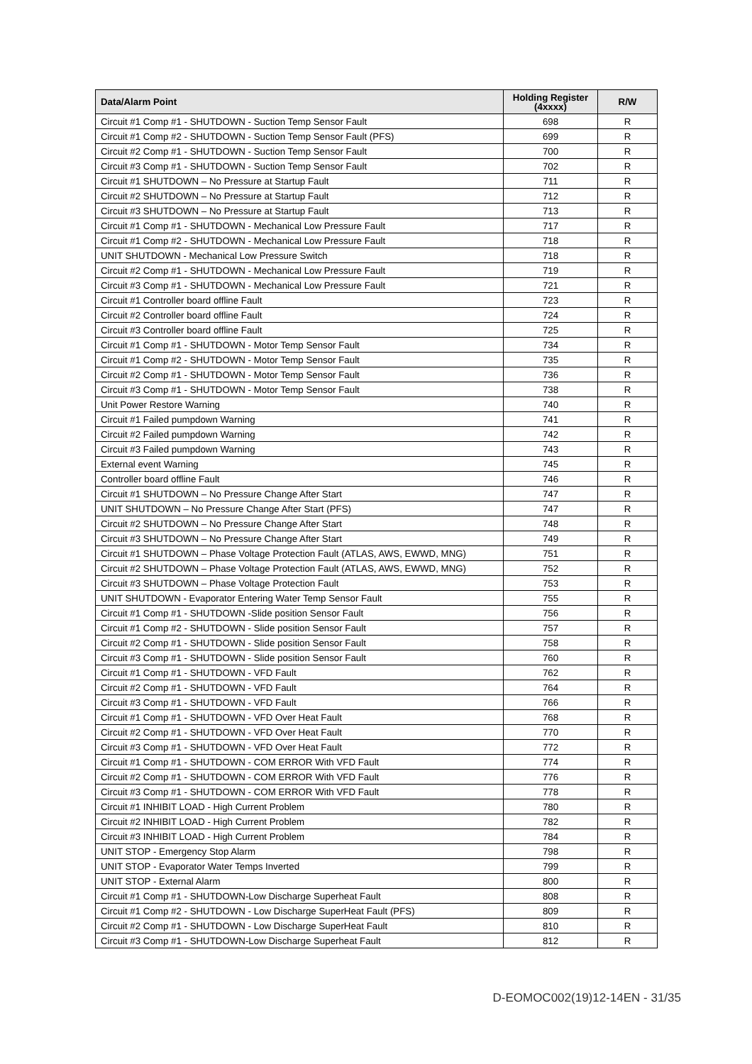| Data/Alarm Point | Holding Register (4xxxx) | R/W |
| --- | --- | --- |
| Circuit #1 Comp #1 - SHUTDOWN - Suction Temp Sensor Fault | 698 | R |
| Circuit #1 Comp #2 - SHUTDOWN - Suction Temp Sensor Fault (PFS) | 699 | R |
| Circuit #2 Comp #1 - SHUTDOWN - Suction Temp Sensor Fault | 700 | R |
| Circuit #3 Comp #1 - SHUTDOWN - Suction Temp Sensor Fault | 702 | R |
| Circuit #1 SHUTDOWN – No Pressure at Startup Fault | 711 | R |
| Circuit #2 SHUTDOWN – No Pressure at Startup Fault | 712 | R |
| Circuit #3 SHUTDOWN – No Pressure at Startup Fault | 713 | R |
| Circuit #1 Comp #1 - SHUTDOWN - Mechanical Low Pressure Fault | 717 | R |
| Circuit #1 Comp #2 - SHUTDOWN - Mechanical Low Pressure Fault | 718 | R |
| UNIT SHUTDOWN - Mechanical Low Pressure Switch | 718 | R |
| Circuit #2 Comp #1 - SHUTDOWN - Mechanical Low Pressure Fault | 719 | R |
| Circuit #3 Comp #1 - SHUTDOWN - Mechanical Low Pressure Fault | 721 | R |
| Circuit #1 Controller board offline Fault | 723 | R |
| Circuit #2 Controller board offline Fault | 724 | R |
| Circuit #3 Controller board offline Fault | 725 | R |
| Circuit #1 Comp #1 - SHUTDOWN - Motor Temp Sensor Fault | 734 | R |
| Circuit #1 Comp #2 - SHUTDOWN - Motor Temp Sensor Fault | 735 | R |
| Circuit #2 Comp #1 - SHUTDOWN - Motor Temp Sensor Fault | 736 | R |
| Circuit #3 Comp #1 - SHUTDOWN - Motor Temp Sensor Fault | 738 | R |
| Unit Power Restore Warning | 740 | R |
| Circuit #1 Failed pumpdown Warning | 741 | R |
| Circuit #2 Failed pumpdown Warning | 742 | R |
| Circuit #3 Failed pumpdown Warning | 743 | R |
| External event Warning | 745 | R |
| Controller board offline Fault | 746 | R |
| Circuit #1 SHUTDOWN – No Pressure Change After Start | 747 | R |
| UNIT SHUTDOWN – No Pressure Change After Start (PFS) | 747 | R |
| Circuit #2 SHUTDOWN – No Pressure Change After Start | 748 | R |
| Circuit #3 SHUTDOWN – No Pressure Change After Start | 749 | R |
| Circuit #1 SHUTDOWN – Phase Voltage Protection Fault (ATLAS, AWS, EWWD, MNG) | 751 | R |
| Circuit #2 SHUTDOWN – Phase Voltage Protection Fault (ATLAS, AWS, EWWD, MNG) | 752 | R |
| Circuit #3 SHUTDOWN – Phase Voltage Protection Fault | 753 | R |
| UNIT SHUTDOWN - Evaporator Entering Water Temp Sensor Fault | 755 | R |
| Circuit #1 Comp #1 - SHUTDOWN -Slide position Sensor Fault | 756 | R |
| Circuit #1 Comp #2 - SHUTDOWN - Slide position Sensor Fault | 757 | R |
| Circuit #2 Comp #1 - SHUTDOWN - Slide position Sensor Fault | 758 | R |
| Circuit #3 Comp #1 - SHUTDOWN - Slide position Sensor Fault | 760 | R |
| Circuit #1 Comp #1 - SHUTDOWN - VFD Fault | 762 | R |
| Circuit #2 Comp #1 - SHUTDOWN - VFD Fault | 764 | R |
| Circuit #3 Comp #1 - SHUTDOWN - VFD Fault | 766 | R |
| Circuit #1 Comp #1 - SHUTDOWN - VFD Over Heat Fault | 768 | R |
| Circuit #2 Comp #1 - SHUTDOWN - VFD Over Heat Fault | 770 | R |
| Circuit #3 Comp #1 - SHUTDOWN - VFD Over Heat Fault | 772 | R |
| Circuit #1 Comp #1 - SHUTDOWN - COM ERROR With VFD Fault | 774 | R |
| Circuit #2 Comp #1 - SHUTDOWN - COM ERROR With VFD Fault | 776 | R |
| Circuit #3 Comp #1 - SHUTDOWN - COM ERROR With VFD Fault | 778 | R |
| Circuit #1 INHIBIT LOAD - High Current Problem | 780 | R |
| Circuit #2 INHIBIT LOAD - High Current Problem | 782 | R |
| Circuit #3 INHIBIT LOAD - High Current Problem | 784 | R |
| UNIT STOP - Emergency Stop Alarm | 798 | R |
| UNIT STOP - Evaporator Water Temps Inverted | 799 | R |
| UNIT STOP - External Alarm | 800 | R |
| Circuit #1 Comp #1 - SHUTDOWN-Low Discharge Superheat Fault | 808 | R |
| Circuit #1 Comp #2 - SHUTDOWN - Low Discharge SuperHeat Fault (PFS) | 809 | R |
| Circuit #2 Comp #1 - SHUTDOWN - Low Discharge SuperHeat Fault | 810 | R |
| Circuit #3 Comp #1 - SHUTDOWN-Low Discharge Superheat Fault | 812 | R |
D-EOMOC002(19)12-14EN - 31/35